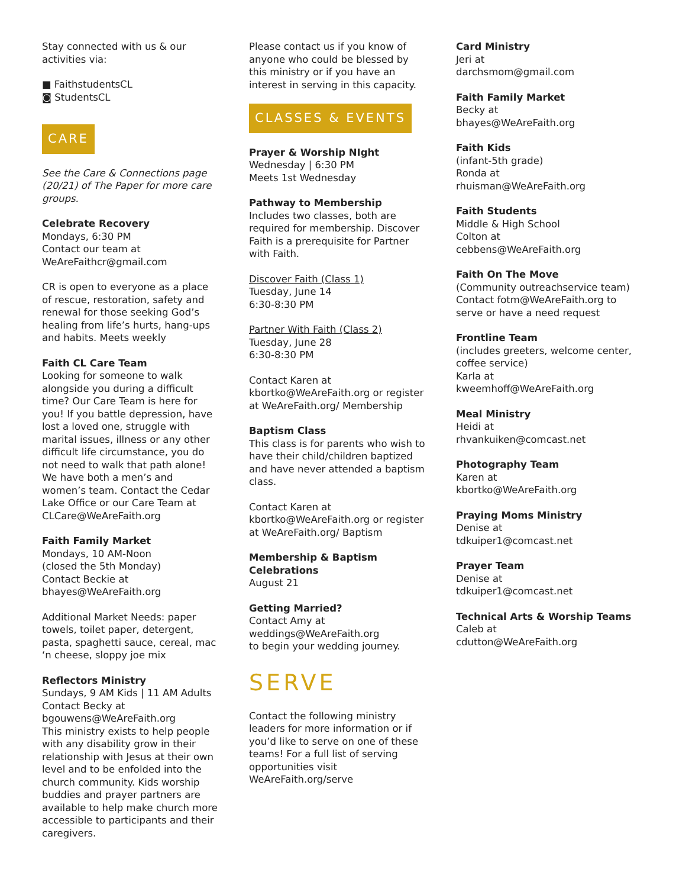Stay connected with us & our activities via:
■ FaithstudentsCL
◙ StudentsCL
CARE
See the Care & Connections page (20/21) of The Paper for more care groups.
Celebrate Recovery
Mondays, 6:30 PM
Contact our team at
WeAreFaithcr@gmail.com
CR is open to everyone as a place of rescue, restoration, safety and renewal for those seeking God’s healing from life’s hurts, hang-ups and habits. Meets weekly
Faith CL Care Team
Looking for someone to walk alongside you during a difficult time? Our Care Team is here for you! If you battle depression, have lost a loved one, struggle with marital issues, illness or any other difficult life circumstance, you do not need to walk that path alone! We have both a men’s and women’s team. Contact the Cedar Lake Office or our Care Team at CLCare@WeAreFaith.org
Faith Family Market
Mondays, 10 AM-Noon
(closed the 5th Monday)
Contact Beckie at
bhayes@WeAreFaith.org
Additional Market Needs: paper towels, toilet paper, detergent, pasta, spaghetti sauce, cereal, mac ‘n cheese, sloppy joe mix
Reflectors Ministry
Sundays, 9 AM Kids | 11 AM Adults
Contact Becky at
bgouwens@WeAreFaith.org
This ministry exists to help people with any disability grow in their relationship with Jesus at their own level and to be enfolded into the church community. Kids worship buddies and prayer partners are available to help make church more accessible to participants and their caregivers.
Please contact us if you know of anyone who could be blessed by this ministry or if you have an interest in serving in this capacity.
CLASSES & EVENTS
Prayer & Worship NIght
Wednesday | 6:30 PM
Meets 1st Wednesday
Pathway to Membership
Includes two classes, both are required for membership. Discover Faith is a prerequisite for Partner with Faith.
Discover Faith (Class 1)
Tuesday, June 14
6:30-8:30 PM
Partner With Faith (Class 2)
Tuesday, June 28
6:30-8:30 PM
Contact Karen at
kbortko@WeAreFaith.org or register at WeAreFaith.org/ Membership
Baptism Class
This class is for parents who wish to have their child/children baptized and have never attended a baptism class.
Contact Karen at
kbortko@WeAreFaith.org or register at WeAreFaith.org/ Baptism
Membership & Baptism Celebrations
August 21
Getting Married?
Contact Amy at
weddings@WeAreFaith.org
to begin your wedding journey.
SERVE
Contact the following ministry leaders for more information or if you’d like to serve on one of these teams! For a full list of serving opportunities visit WeAreFaith.org/serve
Card Ministry
Jeri at
darchsmom@gmail.com
Faith Family Market
Becky at
bhayes@WeAreFaith.org
Faith Kids
(infant-5th grade)
Ronda at
rhuisman@WeAreFaith.org
Faith Students
Middle & High School
Colton at
cebbens@WeAreFaith.org
Faith On The Move
(Community outreachservice team)
Contact fotm@WeAreFaith.org to serve or have a need request
Frontline Team
(includes greeters, welcome center, coffee service)
Karla at
kweemhoff@WeAreFaith.org
Meal Ministry
Heidi at
rhvankuiken@comcast.net
Photography Team
Karen at
kbortko@WeAreFaith.org
Praying Moms Ministry
Denise at
tdkuiper1@comcast.net
Prayer Team
Denise at
tdkuiper1@comcast.net
Technical Arts & Worship Teams
Caleb at
cdutton@WeAreFaith.org